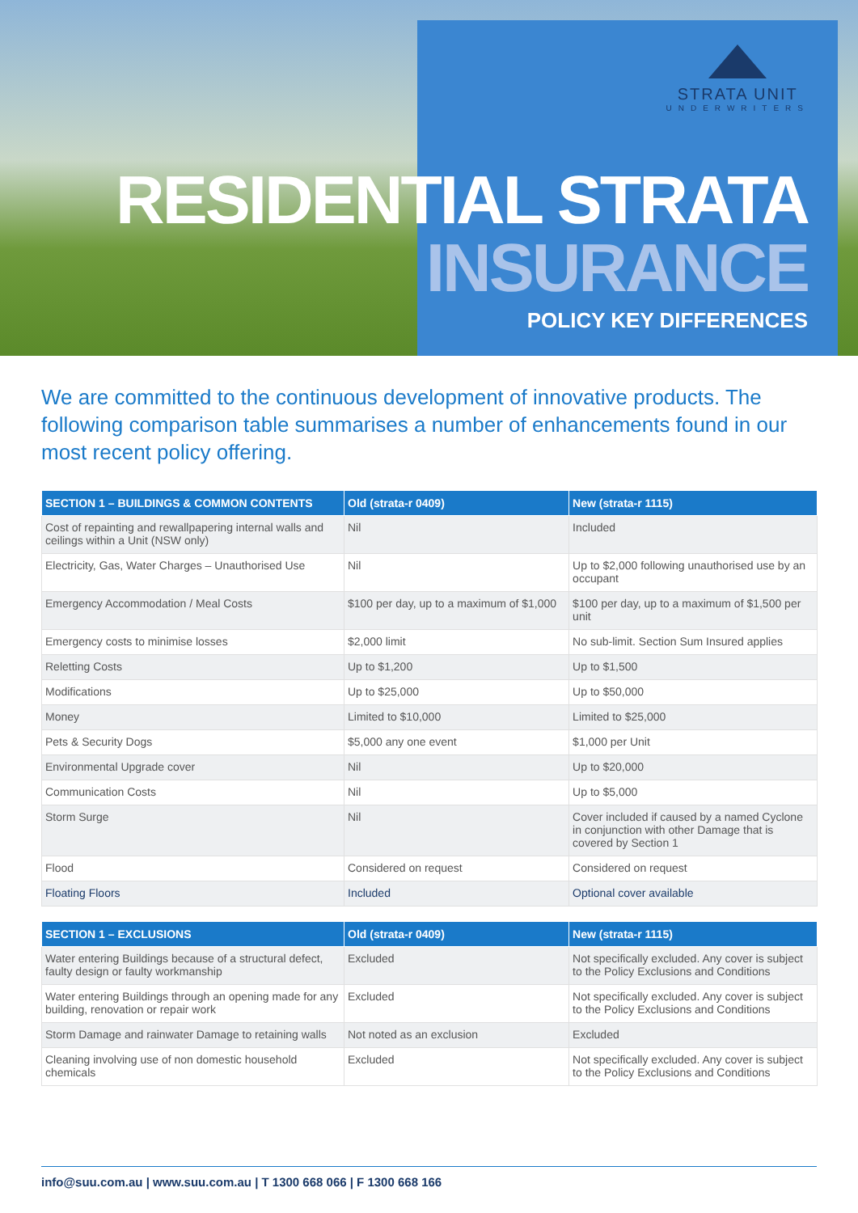STRATA UNIT
UNDERWRITERS
RESIDENTIAL STRATA
INSURANCE
POLICY KEY DIFFERENCES
We are committed to the continuous development of innovative products. The following comparison table summarises a number of enhancements found in our most recent policy offering.
| SECTION 1 – BUILDINGS & COMMON CONTENTS | Old (strata-r 0409) | New (strata-r 1115) |
| --- | --- | --- |
| Cost of repainting and rewallpapering internal walls and ceilings within a Unit (NSW only) | Nil | Included |
| Electricity, Gas, Water Charges – Unauthorised Use | Nil | Up to $2,000 following unauthorised use by an occupant |
| Emergency Accommodation / Meal Costs | $100 per day, up to a maximum of $1,000 | $100 per day, up to a maximum of $1,500 per unit |
| Emergency costs to minimise losses | $2,000 limit | No sub-limit. Section Sum Insured applies |
| Reletting Costs | Up to $1,200 | Up to $1,500 |
| Modifications | Up to $25,000 | Up to $50,000 |
| Money | Limited to $10,000 | Limited to $25,000 |
| Pets & Security Dogs | $5,000 any one event | $1,000 per Unit |
| Environmental Upgrade cover | Nil | Up to $20,000 |
| Communication Costs | Nil | Up to $5,000 |
| Storm Surge | Nil | Cover included if caused by a named Cyclone in conjunction with other Damage that is covered by Section 1 |
| Flood | Considered on request | Considered on request |
| Floating Floors | Included | Optional cover available |
| SECTION 1 – EXCLUSIONS | Old (strata-r 0409) | New (strata-r 1115) |
| --- | --- | --- |
| Water entering Buildings because of a structural defect, faulty design or faulty workmanship | Excluded | Not specifically excluded. Any cover is subject to the Policy Exclusions and Conditions |
| Water entering Buildings through an opening made for any building, renovation or repair work | Excluded | Not specifically excluded. Any cover is subject to the Policy Exclusions and Conditions |
| Storm Damage and rainwater Damage to retaining walls | Not noted as an exclusion | Excluded |
| Cleaning involving use of non domestic household chemicals | Excluded | Not specifically excluded. Any cover is subject to the Policy Exclusions and Conditions |
info@suu.com.au | www.suu.com.au | T 1300 668 066 | F 1300 668 166